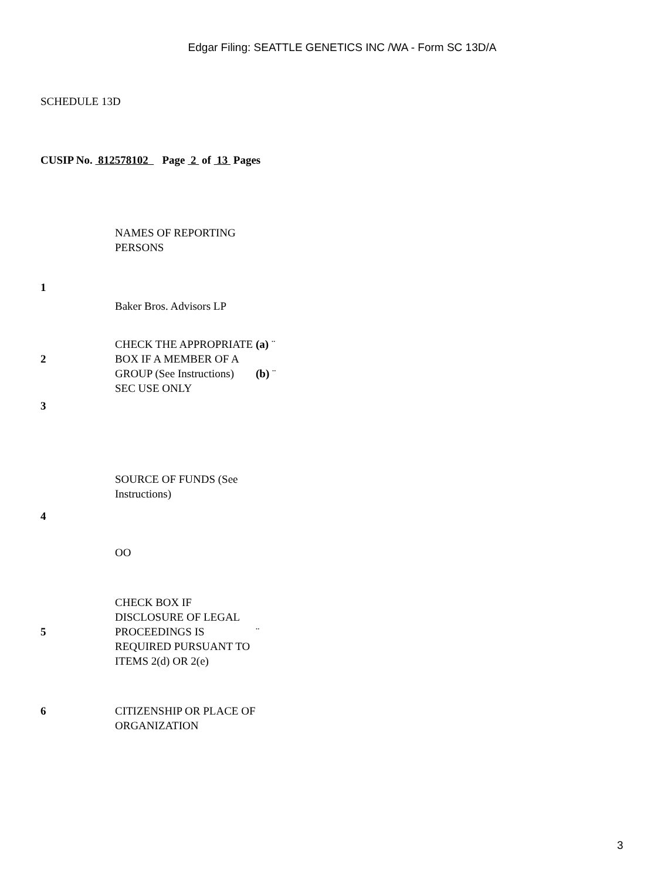Edgar Filing: SEATTLE GENETICS INC /WA - Form SC 13D/A
SCHEDULE 13D
CUSIP No. 812578102 Page 2 of 13 Pages
| 1 | NAMES OF REPORTING PERSONS Baker Bros. Advisors LP | |
| 2 | CHECK THE APPROPRIATE BOX IF A MEMBER OF A GROUP (See Instructions) | (a) ¨ (b) ¨ |
| 3 | SEC USE ONLY | |
| 4 | SOURCE OF FUNDS (See Instructions) OO | |
| 5 | CHECK BOX IF DISCLOSURE OF LEGAL PROCEEDINGS IS REQUIRED PURSUANT TO ITEMS 2(d) OR 2(e) | ¨ |
| 6 | CITIZENSHIP OR PLACE OF ORGANIZATION | |
3